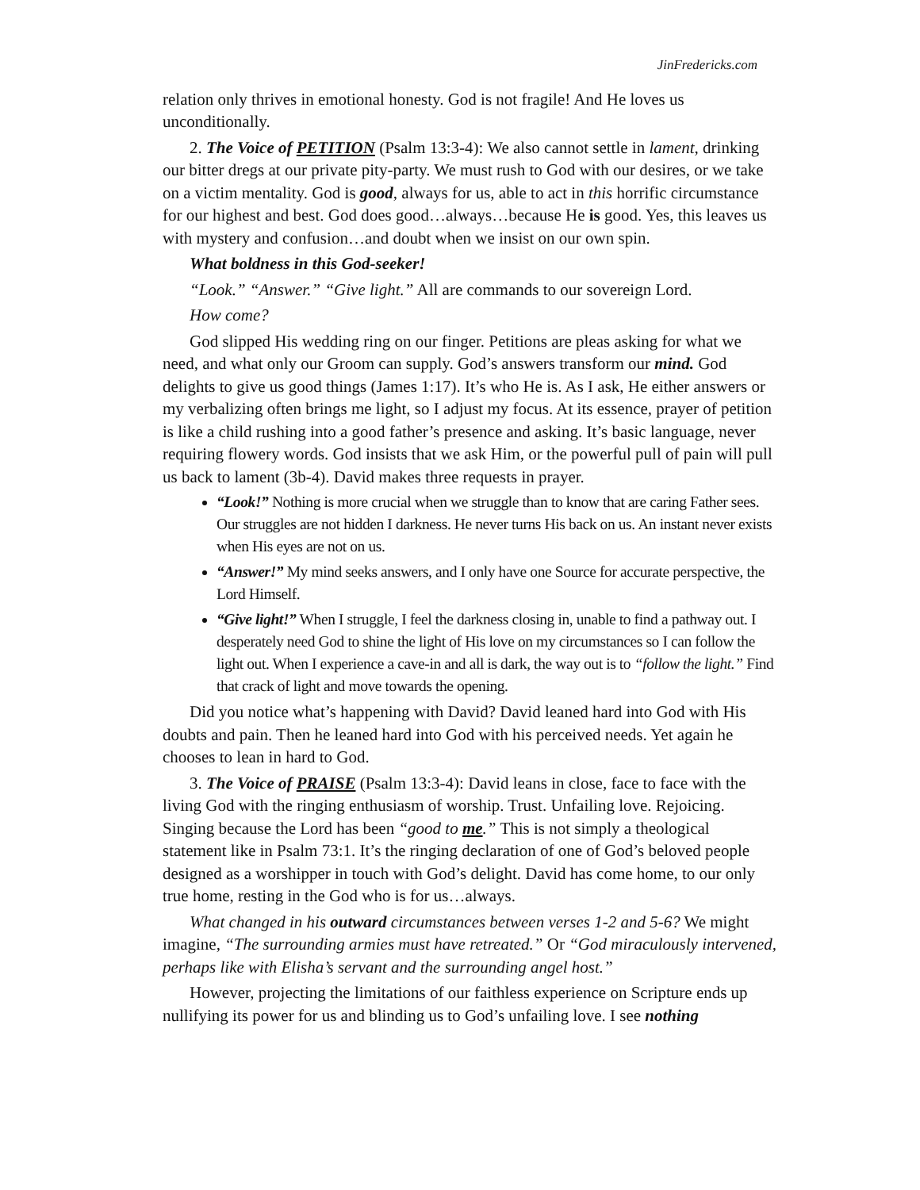JinFredericks.com
relation only thrives in emotional honesty. God is not fragile! And He loves us unconditionally.
2. The Voice of PETITION (Psalm 13:3-4): We also cannot settle in lament, drinking our bitter dregs at our private pity-party. We must rush to God with our desires, or we take on a victim mentality. God is good, always for us, able to act in this horrific circumstance for our highest and best. God does good…always…because He is good. Yes, this leaves us with mystery and confusion…and doubt when we insist on our own spin.
What boldness in this God-seeker!
“Look.” “Answer.” “Give light.” All are commands to our sovereign Lord.
How come?
God slipped His wedding ring on our finger. Petitions are pleas asking for what we need, and what only our Groom can supply. God’s answers transform our mind. God delights to give us good things (James 1:17). It’s who He is. As I ask, He either answers or my verbalizing often brings me light, so I adjust my focus. At its essence, prayer of petition is like a child rushing into a good father’s presence and asking. It’s basic language, never requiring flowery words. God insists that we ask Him, or the powerful pull of pain will pull us back to lament (3b-4). David makes three requests in prayer.
“Look!” Nothing is more crucial when we struggle than to know that are caring Father sees. Our struggles are not hidden I darkness. He never turns His back on us. An instant never exists when His eyes are not on us.
“Answer!” My mind seeks answers, and I only have one Source for accurate perspective, the Lord Himself.
“Give light!” When I struggle, I feel the darkness closing in, unable to find a pathway out. I desperately need God to shine the light of His love on my circumstances so I can follow the light out. When I experience a cave-in and all is dark, the way out is to “follow the light.” Find that crack of light and move towards the opening.
Did you notice what’s happening with David? David leaned hard into God with His doubts and pain. Then he leaned hard into God with his perceived needs. Yet again he chooses to lean in hard to God.
3. The Voice of PRAISE (Psalm 13:3-4): David leans in close, face to face with the living God with the ringing enthusiasm of worship. Trust. Unfailing love. Rejoicing. Singing because the Lord has been “good to me.” This is not simply a theological statement like in Psalm 73:1. It’s the ringing declaration of one of God’s beloved people designed as a worshipper in touch with God’s delight. David has come home, to our only true home, resting in the God who is for us…always.
What changed in his outward circumstances between verses 1-2 and 5-6? We might imagine, “The surrounding armies must have retreated.” Or “God miraculously intervened, perhaps like with Elisha’s servant and the surrounding angel host.”
However, projecting the limitations of our faithless experience on Scripture ends up nullifying its power for us and blinding us to God’s unfailing love. I see nothing